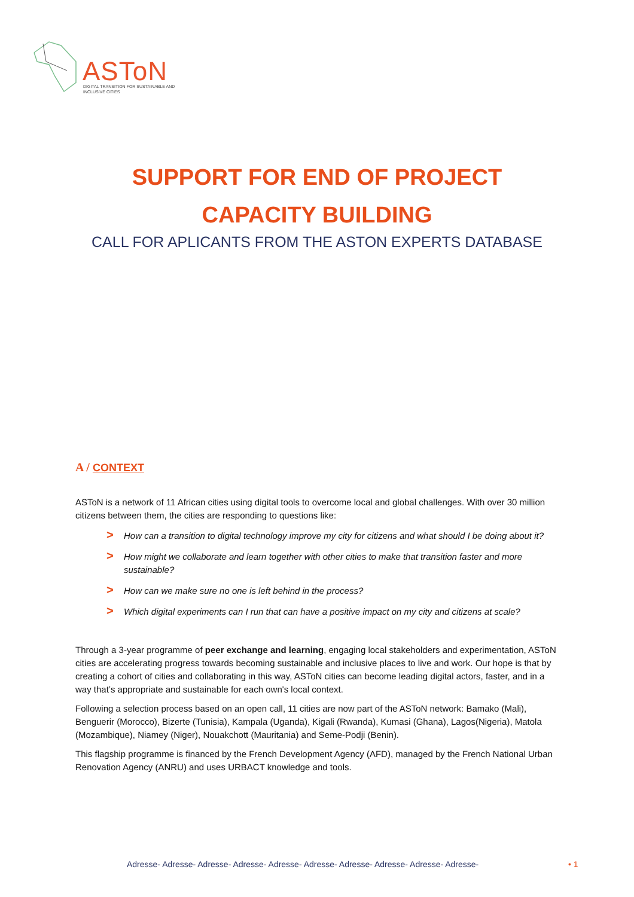ASToN
DIGITAL TRANSITION FOR SUSTAINABLE AND INCLUSIVE CITIES
SUPPORT FOR END OF PROJECT
CAPACITY BUILDING
CALL FOR APLICANTS FROM THE ASTON EXPERTS DATABASE
A / CONTEXT
ASToN is a network of 11 African cities using digital tools to overcome local and global challenges. With over 30 million citizens between them, the cities are responding to questions like:
> How can a transition to digital technology improve my city for citizens and what should I be doing about it?
> How might we collaborate and learn together with other cities to make that transition faster and more sustainable?
> How can we make sure no one is left behind in the process?
> Which digital experiments can I run that can have a positive impact on my city and citizens at scale?
Through a 3-year programme of peer exchange and learning, engaging local stakeholders and experimentation, ASToN cities are accelerating progress towards becoming sustainable and inclusive places to live and work. Our hope is that by creating a cohort of cities and collaborating in this way, ASToN cities can become leading digital actors, faster, and in a way that’s appropriate and sustainable for each own's local context.
Following a selection process based on an open call, 11 cities are now part of the ASToN network: Bamako (Mali), Benguerir (Morocco), Bizerte (Tunisia), Kampala (Uganda), Kigali (Rwanda), Kumasi (Ghana), Lagos(Nigeria), Matola (Mozambique), Niamey (Niger), Nouakchott (Mauritania) and Seme-Podji (Benin).
This flagship programme is financed by the French Development Agency (AFD), managed by the French National Urban Renovation Agency (ANRU) and uses URBACT knowledge and tools.
Adresse- Adresse- Adresse- Adresse- Adresse- Adresse- Adresse- Adresse- Adresse- Adresse-
• 1